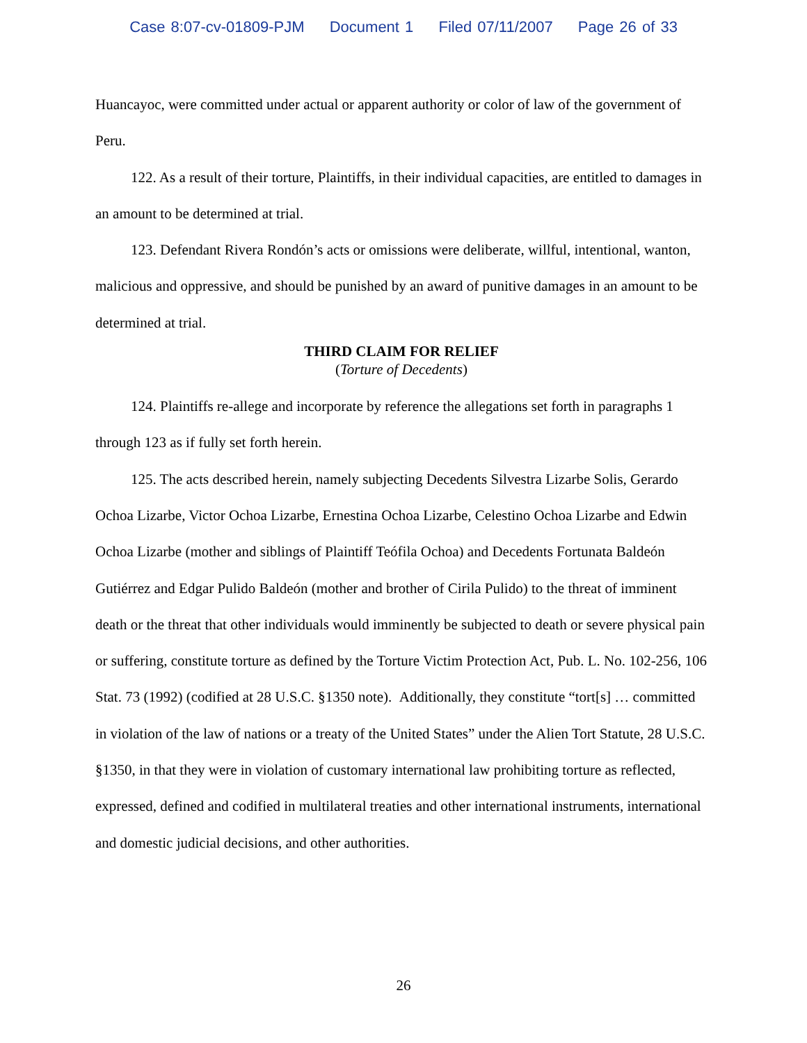Case 8:07-cv-01809-PJM Document 1 Filed 07/11/2007 Page 26 of 33
Huancayoc, were committed under actual or apparent authority or color of law of the government of Peru.
122. As a result of their torture, Plaintiffs, in their individual capacities, are entitled to damages in an amount to be determined at trial.
123. Defendant Rivera Rondón’s acts or omissions were deliberate, willful, intentional, wanton, malicious and oppressive, and should be punished by an award of punitive damages in an amount to be determined at trial.
THIRD CLAIM FOR RELIEF
(Torture of Decedents)
124. Plaintiffs re-allege and incorporate by reference the allegations set forth in paragraphs 1 through 123 as if fully set forth herein.
125. The acts described herein, namely subjecting Decedents Silvestra Lizarbe Solis, Gerardo Ochoa Lizarbe, Victor Ochoa Lizarbe, Ernestina Ochoa Lizarbe, Celestino Ochoa Lizarbe and Edwin Ochoa Lizarbe (mother and siblings of Plaintiff Teófila Ochoa) and Decedents Fortunata Baldeón Gutiérrez and Edgar Pulido Baldeón (mother and brother of Cirila Pulido) to the threat of imminent death or the threat that other individuals would imminently be subjected to death or severe physical pain or suffering, constitute torture as defined by the Torture Victim Protection Act, Pub. L. No. 102-256, 106 Stat. 73 (1992) (codified at 28 U.S.C. §1350 note). Additionally, they constitute “tort[s] … committed in violation of the law of nations or a treaty of the United States” under the Alien Tort Statute, 28 U.S.C. §1350, in that they were in violation of customary international law prohibiting torture as reflected, expressed, defined and codified in multilateral treaties and other international instruments, international and domestic judicial decisions, and other authorities.
26